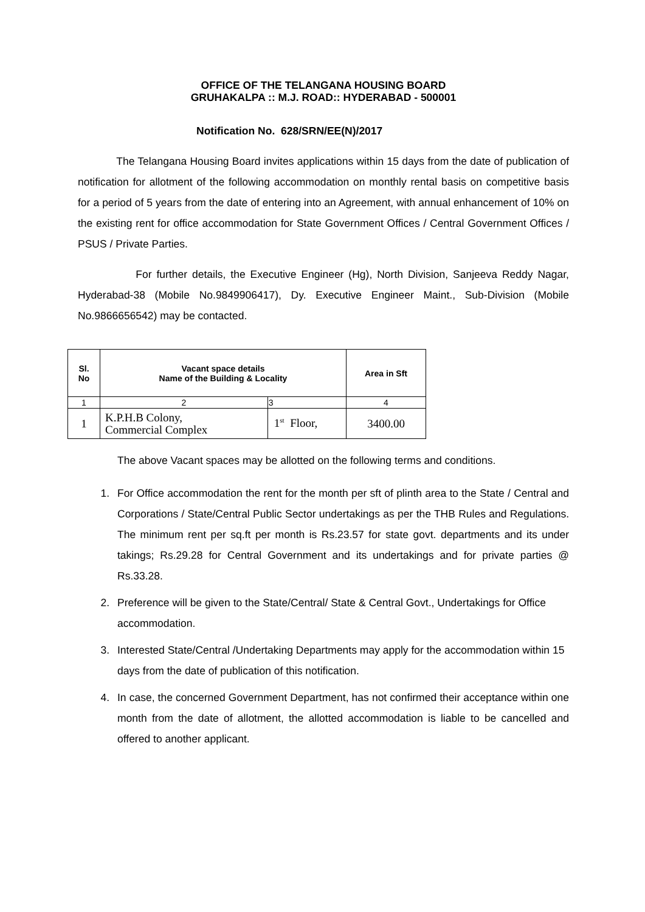OFFICE OF THE TELANGANA HOUSING BOARD
GRUHAKALPA :: M.J. ROAD:: HYDERABAD - 500001
Notification No. 628/SRN/EE(N)/2017
The Telangana Housing Board invites applications within 15 days from the date of publication of notification for allotment of the following accommodation on monthly rental basis on competitive basis for a period of 5 years from the date of entering into an Agreement, with annual enhancement of 10% on the existing rent for office accommodation for State Government Offices / Central Government Offices / PSUS / Private Parties.
For further details, the Executive Engineer (Hg), North Division, Sanjeeva Reddy Nagar, Hyderabad-38 (Mobile No.9849906417), Dy. Executive Engineer Maint., Sub-Division (Mobile No.9866656542) may be contacted.
| Sl. No | Vacant space details Name of the Building & Locality | | Area in Sft |
| --- | --- | --- | --- |
| 1 | 2 | 3 | 4 |
| 1 | K.P.H.B Colony, Commercial Complex | 1<sup>st</sup> Floor, | 3400.00 |
The above Vacant spaces may be allotted on the following terms and conditions.
1. For Office accommodation the rent for the month per sft of plinth area to the State / Central and Corporations / State/Central Public Sector undertakings as per the THB Rules and Regulations. The minimum rent per sq.ft per month is Rs.23.57 for state govt. departments and its under takings; Rs.29.28 for Central Government and its undertakings and for private parties @ Rs.33.28.
2. Preference will be given to the State/Central/ State & Central Govt., Undertakings for Office accommodation.
3. Interested State/Central /Undertaking Departments may apply for the accommodation within 15 days from the date of publication of this notification.
4. In case, the concerned Government Department, has not confirmed their acceptance within one month from the date of allotment, the allotted accommodation is liable to be cancelled and offered to another applicant.